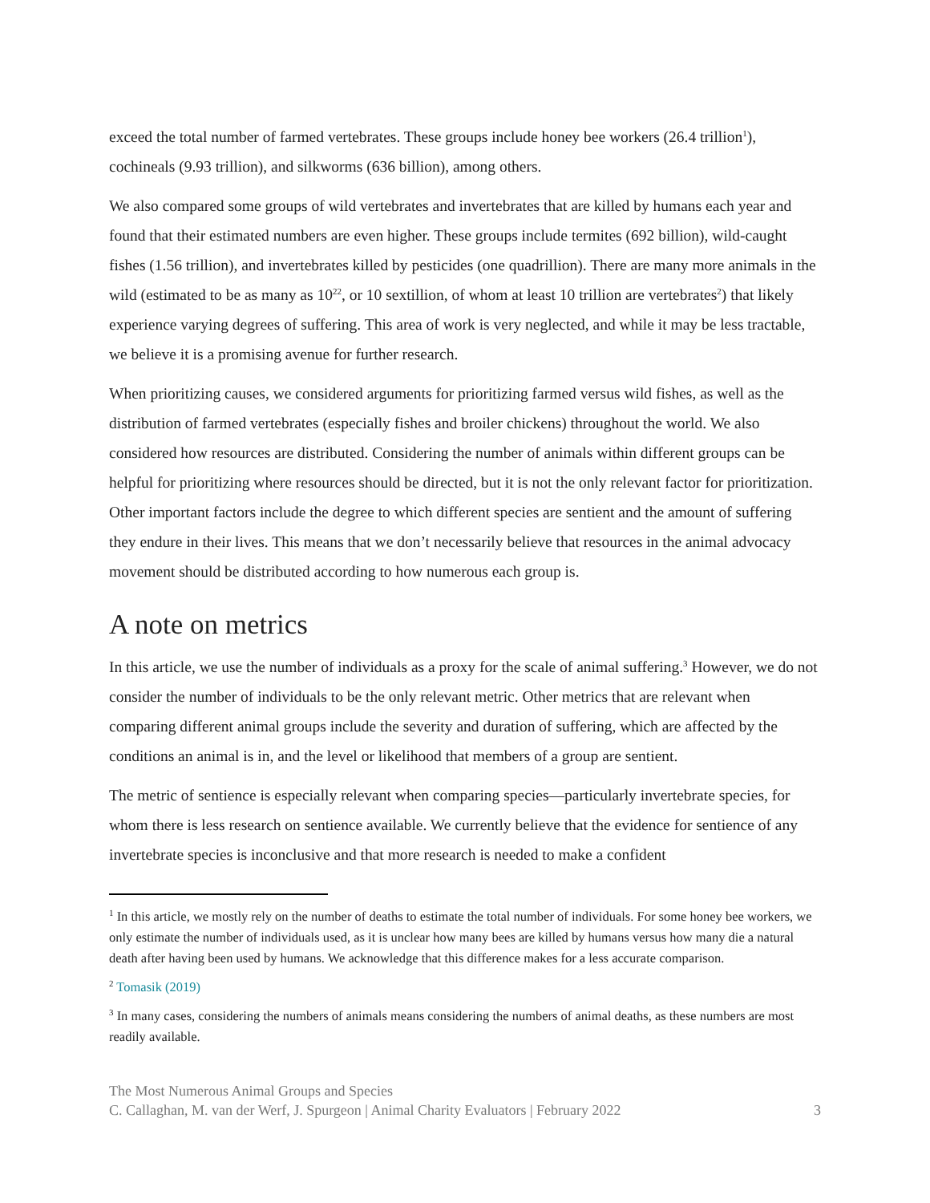exceed the total number of farmed vertebrates. These groups include honey bee workers (26.4 trillion<sup>1</sup>), cochineals (9.93 trillion), and silkworms (636 billion), among others.
We also compared some groups of wild vertebrates and invertebrates that are killed by humans each year and found that their estimated numbers are even higher. These groups include termites (692 billion), wild-caught fishes (1.56 trillion), and invertebrates killed by pesticides (one quadrillion). There are many more animals in the wild (estimated to be as many as 10<sup>22</sup>, or 10 sextillion, of whom at least 10 trillion are vertebrates<sup>2</sup>) that likely experience varying degrees of suffering. This area of work is very neglected, and while it may be less tractable, we believe it is a promising avenue for further research.
When prioritizing causes, we considered arguments for prioritizing farmed versus wild fishes, as well as the distribution of farmed vertebrates (especially fishes and broiler chickens) throughout the world. We also considered how resources are distributed. Considering the number of animals within different groups can be helpful for prioritizing where resources should be directed, but it is not the only relevant factor for prioritization. Other important factors include the degree to which different species are sentient and the amount of suffering they endure in their lives. This means that we don’t necessarily believe that resources in the animal advocacy movement should be distributed according to how numerous each group is.
A note on metrics
In this article, we use the number of individuals as a proxy for the scale of animal suffering.<sup>3</sup> However, we do not consider the number of individuals to be the only relevant metric. Other metrics that are relevant when comparing different animal groups include the severity and duration of suffering, which are affected by the conditions an animal is in, and the level or likelihood that members of a group are sentient.
The metric of sentience is especially relevant when comparing species—particularly invertebrate species, for whom there is less research on sentience available. We currently believe that the evidence for sentience of any invertebrate species is inconclusive and that more research is needed to make a confident
<sup>1</sup> In this article, we mostly rely on the number of deaths to estimate the total number of individuals. For some honey bee workers, we only estimate the number of individuals used, as it is unclear how many bees are killed by humans versus how many die a natural death after having been used by humans. We acknowledge that this difference makes for a less accurate comparison.
<sup>2</sup> Tomasik (2019)
<sup>3</sup> In many cases, considering the numbers of animals means considering the numbers of animal deaths, as these numbers are most readily available.
The Most Numerous Animal Groups and Species
C. Callaghan, M. van der Werf, J. Spurgeon | Animal Charity Evaluators | February 2022 3